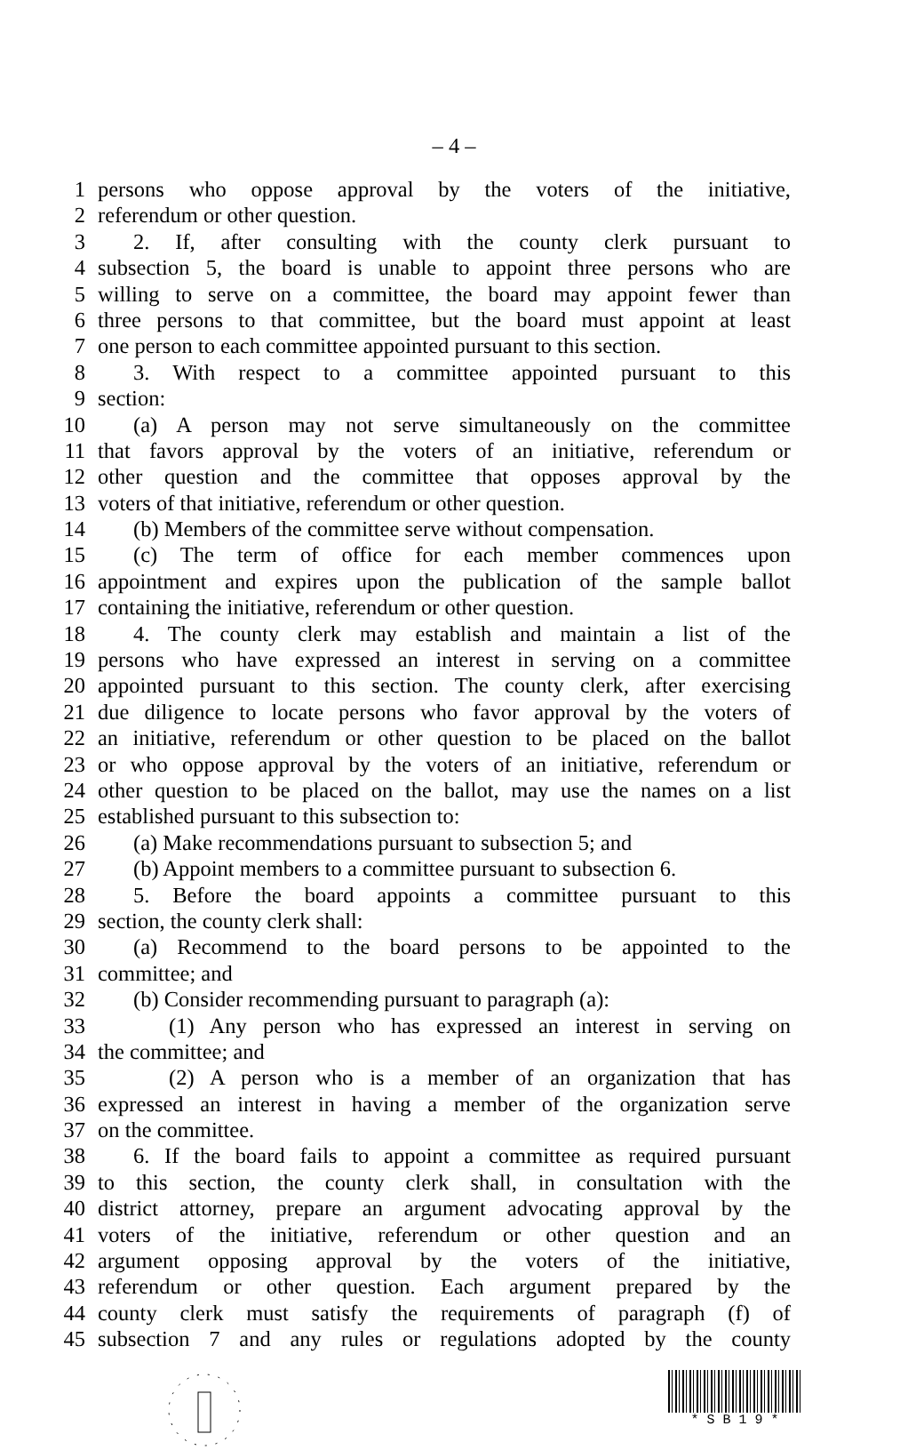– 4 –
1 persons who oppose approval by the voters of the initiative,
2 referendum or other question.
3 2. If, after consulting with the county clerk pursuant to
4 subsection 5, the board is unable to appoint three persons who are
5 willing to serve on a committee, the board may appoint fewer than
6 three persons to that committee, but the board must appoint at least
7 one person to each committee appointed pursuant to this section.
8 3. With respect to a committee appointed pursuant to this
9 section:
10 (a) A person may not serve simultaneously on the committee
11 that favors approval by the voters of an initiative, referendum or
12 other question and the committee that opposes approval by the
13 voters of that initiative, referendum or other question.
14 (b) Members of the committee serve without compensation.
15 (c) The term of office for each member commences upon
16 appointment and expires upon the publication of the sample ballot
17 containing the initiative, referendum or other question.
18 4. The county clerk may establish and maintain a list of the
19 persons who have expressed an interest in serving on a committee
20 appointed pursuant to this section. The county clerk, after exercising
21 due diligence to locate persons who favor approval by the voters of
22 an initiative, referendum or other question to be placed on the ballot
23 or who oppose approval by the voters of an initiative, referendum or
24 other question to be placed on the ballot, may use the names on a list
25 established pursuant to this subsection to:
26 (a) Make recommendations pursuant to subsection 5; and
27 (b) Appoint members to a committee pursuant to subsection 6.
28 5. Before the board appoints a committee pursuant to this
29 section, the county clerk shall:
30 (a) Recommend to the board persons to be appointed to the
31 committee; and
32 (b) Consider recommending pursuant to paragraph (a):
33 (1) Any person who has expressed an interest in serving on
34 the committee; and
35 (2) A person who is a member of an organization that has
36 expressed an interest in having a member of the organization serve
37 on the committee.
38 6. If the board fails to appoint a committee as required pursuant
39 to this section, the county clerk shall, in consultation with the
40 district attorney, prepare an argument advocating approval by the
41 voters of the initiative, referendum or other question and an
42 argument opposing approval by the voters of the initiative,
43 referendum or other question. Each argument prepared by the
44 county clerk must satisfy the requirements of paragraph (f) of
45 subsection 7 and any rules or regulations adopted by the county
* S B 1 9 *